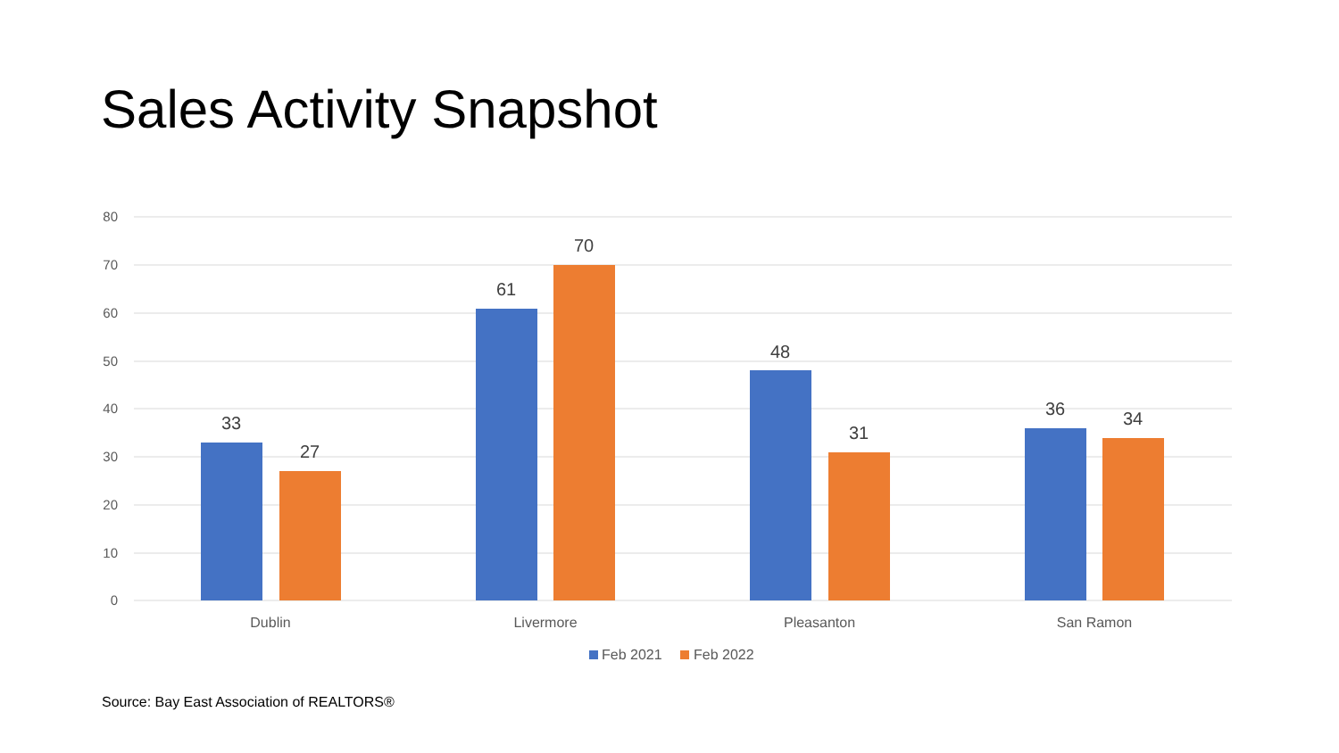Sales Activity Snapshot
80
70
60
50
40
30
20
10
0
33
27
61
70
48
31
36
34
Dublin
Livermore
Pleasanton
San Ramon
Feb 2021
Feb 2022
Source: Bay East Association of REALTORS®